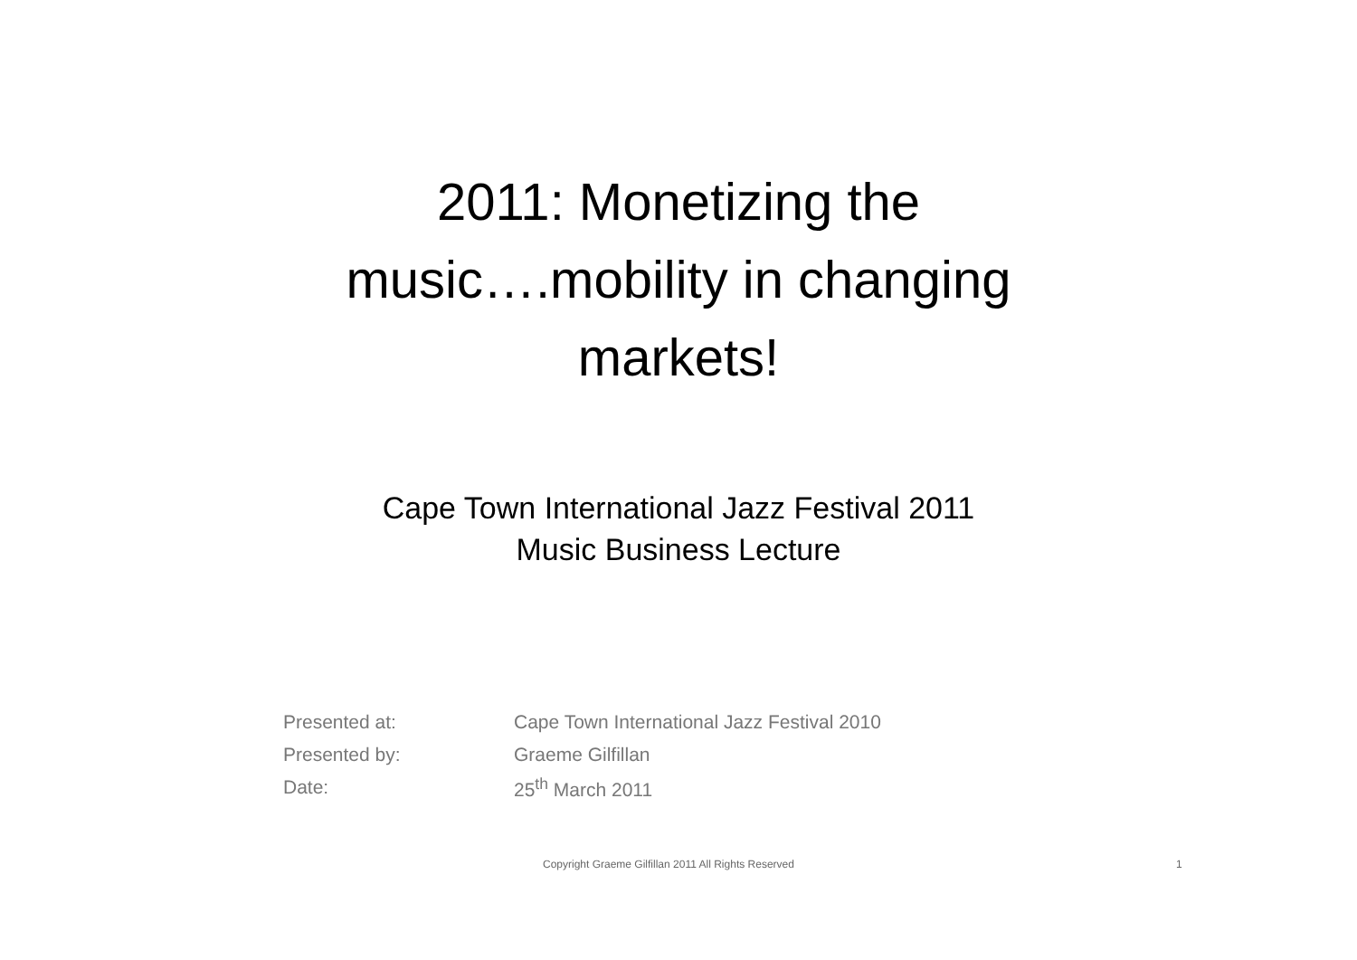2011: Monetizing the
music….mobility in changing
markets!
Cape Town International Jazz Festival 2011
Music Business Lecture
| Presented at: | Cape Town International Jazz Festival 2010 |
| Presented by: | Graeme Gilfillan |
| Date: | 25<sup>th</sup> March 2011 |
Copyright Graeme Gilfillan 2011 All Rights Reserved 1